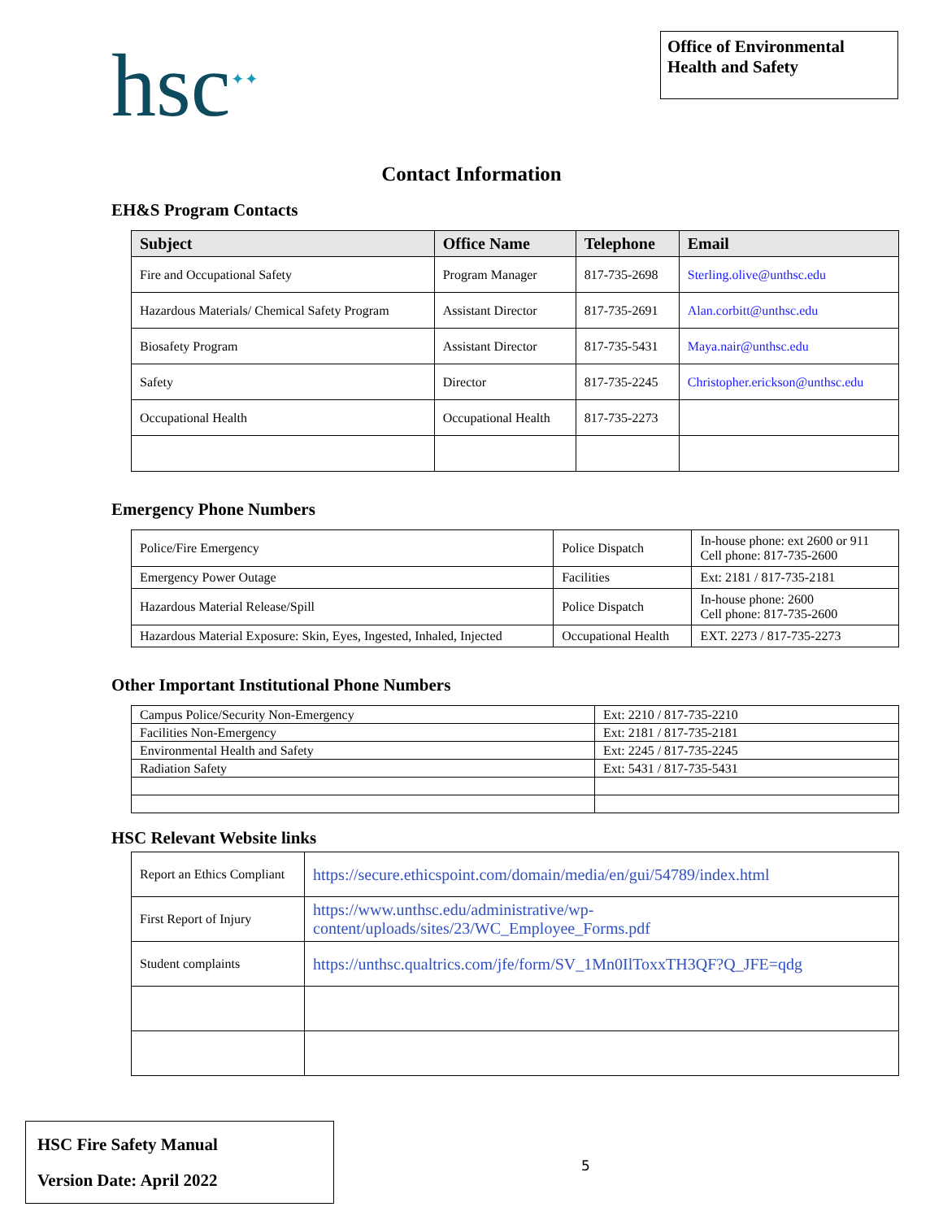hsc<sup>✦✦</sup>
Office of Environmental Health and Safety
Contact Information
EH&S Program Contacts
| Subject | Office Name | Telephone | Email |
| --- | --- | --- | --- |
| Fire and Occupational Safety | Program Manager | 817-735-2698 | Sterling.olive@unthsc.edu |
| Hazardous Materials/ Chemical Safety Program | Assistant Director | 817-735-2691 | Alan.corbitt@unthsc.edu |
| Biosafety Program | Assistant Director | 817-735-5431 | Maya.nair@unthsc.edu |
| Safety | Director | 817-735-2245 | Christopher.erickson@unthsc.edu |
| Occupational Health | Occupational Health | 817-735-2273 | |
Emergency Phone Numbers
| Police/Fire Emergency | Police Dispatch | In-house phone: ext 2600 or 911 Cell phone: 817-735-2600 |
| Emergency Power Outage | Facilities | Ext: 2181 / 817-735-2181 |
| Hazardous Material Release/Spill | Police Dispatch | In-house phone: 2600 Cell phone: 817-735-2600 |
| Hazardous Material Exposure: Skin, Eyes, Ingested, Inhaled, Injected | Occupational Health | EXT. 2273 / 817-735-2273 |
Other Important Institutional Phone Numbers
| Campus Police/Security Non-Emergency | Ext: 2210 / 817-735-2210 |
| Facilities Non-Emergency | Ext: 2181 / 817-735-2181 |
| Environmental Health and Safety | Ext: 2245 / 817-735-2245 |
| Radiation Safety | Ext: 5431 / 817-735-5431 |
HSC Relevant Website links
| Report an Ethics Compliant | https://secure.ethicspoint.com/domain/media/en/gui/54789/index.html |
| First Report of Injury | https://www.unthsc.edu/administrative/wp-content/uploads/sites/23/WC_Employee_Forms.pdf |
| Student complaints | https://unthsc.qualtrics.com/jfe/form/SV_1Mn0IlToxxTH3QF?Q_JFE=qdg |
HSC Fire Safety Manual
Version Date: April 2022
5